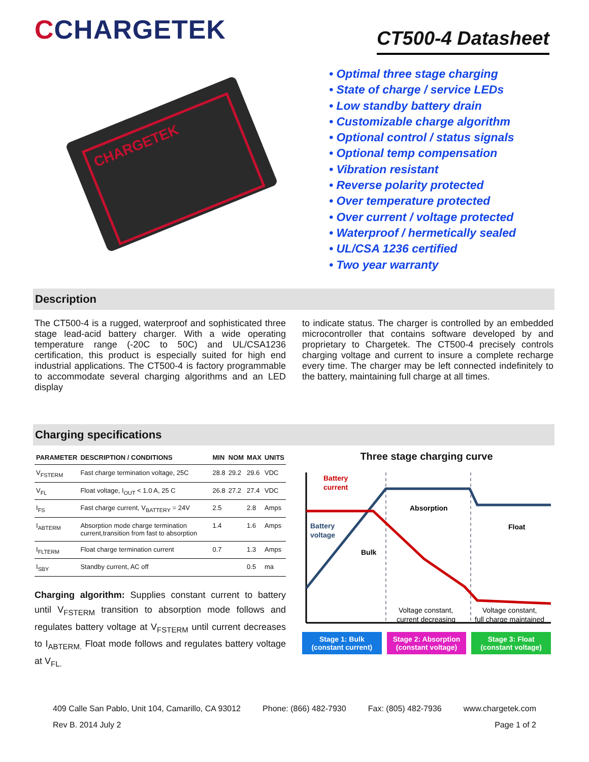CCHARGETEK
CT500-4 Datasheet
CHARGETEK
• Optimal three stage charging
• State of charge / service LEDs
• Low standby battery drain
• Customizable charge algorithm
• Optional control / status signals
• Optional temp compensation
• Vibration resistant
• Reverse polarity protected
• Over temperature protected
• Over current / voltage protected
• Waterproof / hermetically sealed
• UL/CSA 1236 certified
• Two year warranty
Description
The CT500-4 is a rugged, waterproof and sophisticated three stage lead-acid battery charger. With a wide operating temperature range (-20C to 50C) and UL/CSA1236 certification, this product is especially suited for high end industrial applications. The CT500-4 is factory programmable to accommodate several charging algorithms and an LED display
to indicate status. The charger is controlled by an embedded microcontroller that contains software developed by and proprietary to Chargetek. The CT500-4 precisely controls charging voltage and current to insure a complete recharge every time. The charger may be left connected indefinitely to the battery, maintaining full charge at all times.
Charging specifications
| PARAMETER | DESCRIPTION / CONDITIONS | MIN | NOM | MAX | UNITS |
| --- | --- | --- | --- | --- | --- |
| V<sub>FSTERM</sub> | Fast charge termination voltage, 25C | 28.8 | 29.2 | 29.6 | VDC |
| V<sub>FL</sub> | Float voltage, I<sub>OUT</sub> < 1.0 A, 25 C | 26.8 | 27.2 | 27.4 | VDC |
| I<sub>FS</sub> | Fast charge current, V<sub>BATTERY</sub> = 24V | 2.5 | | 2.8 | Amps |
| I<sub>ABTERM</sub> | Absorption mode charge termination current,transition from fast to absorption | 1.4 | | 1.6 | Amps |
| I<sub>FLTERM</sub> | Float charge termination current | 0.7 | | 1.3 | Amps |
| I<sub>SBY</sub> | Standby current, AC off | | | 0.5 | ma |
Charging algorithm: Supplies constant current to battery until V<sub>FSTERM</sub> transition to absorption mode follows and regulates battery voltage at V<sub>FSTERM</sub> until current decreases to I<sub>ABTERM.</sub> Float mode follows and regulates battery voltage at V<sub>FL.</sub>
Three stage charging curve
Battery
current
Battery
voltage
Bulk
Absorption
Float
Voltage constant,
current decreasing
Voltage constant,
full charge maintained
Stage 1: Bulk
(constant current)
Stage 2: Absorption
(constant voltage)
Stage 3: Float
(constant voltage)
409 Calle San Pablo, Unit 104, Camarillo, CA 93012 Phone: (866) 482-7930 Fax: (805) 482-7936 www.chargetek.com
Rev B. 2014 July 2 Page 1 of 2